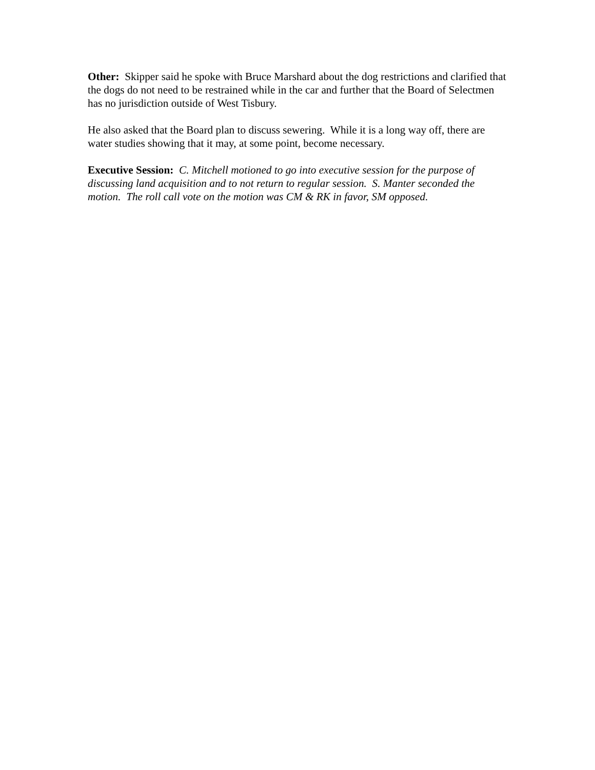Other: Skipper said he spoke with Bruce Marshard about the dog restrictions and clarified that the dogs do not need to be restrained while in the car and further that the Board of Selectmen has no jurisdiction outside of West Tisbury.
He also asked that the Board plan to discuss sewering. While it is a long way off, there are water studies showing that it may, at some point, become necessary.
Executive Session: C. Mitchell motioned to go into executive session for the purpose of discussing land acquisition and to not return to regular session. S. Manter seconded the motion. The roll call vote on the motion was CM & RK in favor, SM opposed.